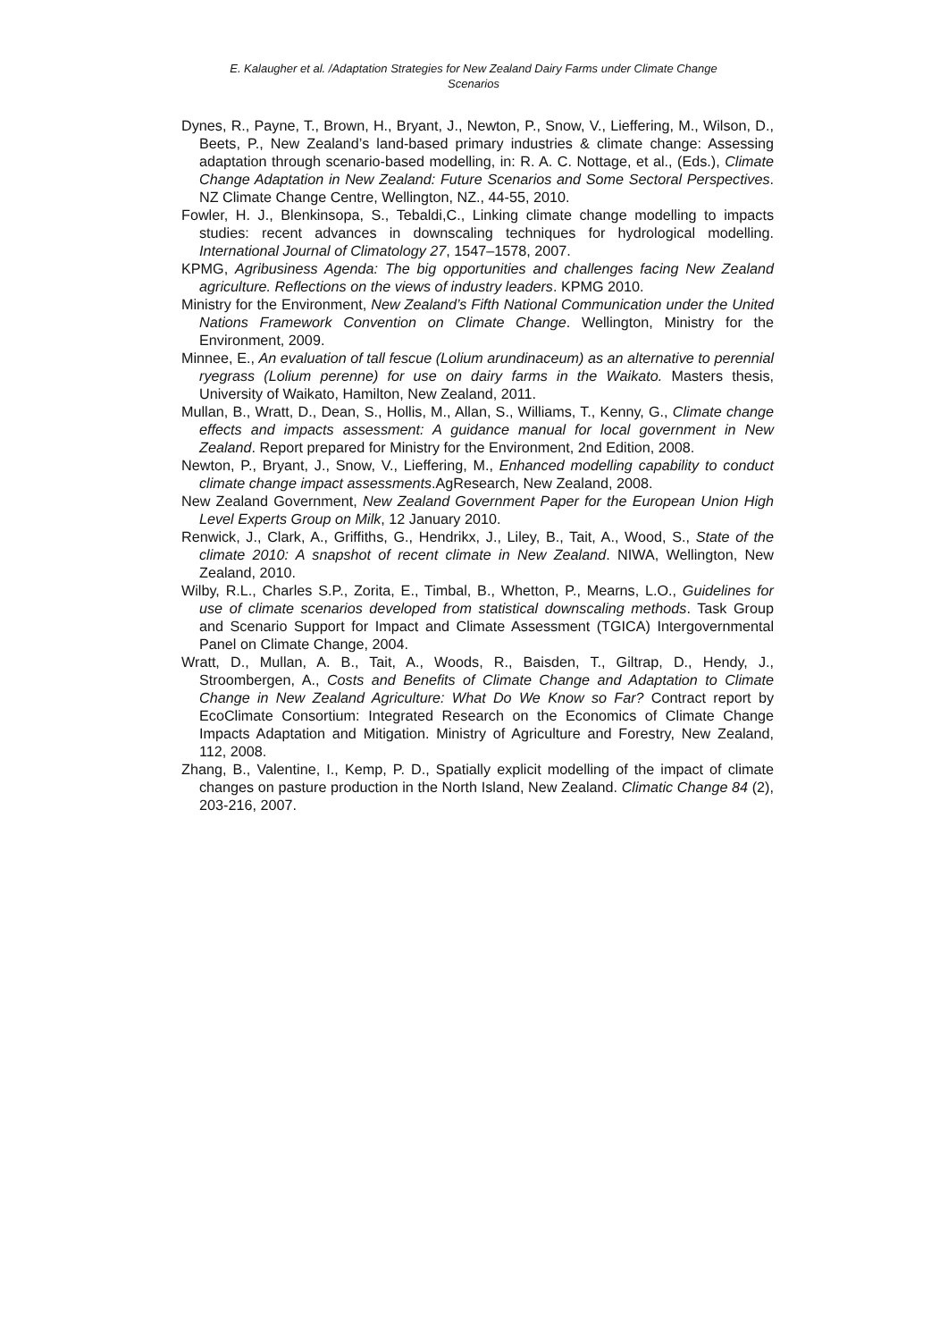E. Kalaugher et al. /Adaptation Strategies for New Zealand Dairy Farms under Climate Change Scenarios
Dynes, R., Payne, T., Brown, H., Bryant, J., Newton, P., Snow, V., Lieffering, M., Wilson, D., Beets, P., New Zealand’s land-based primary industries & climate change: Assessing adaptation through scenario-based modelling, in: R. A. C. Nottage, et al., (Eds.), Climate Change Adaptation in New Zealand: Future Scenarios and Some Sectoral Perspectives. NZ Climate Change Centre, Wellington, NZ., 44-55, 2010.
Fowler, H. J., Blenkinsopa, S., Tebaldi,C., Linking climate change modelling to impacts studies: recent advances in downscaling techniques for hydrological modelling. International Journal of Climatology 27, 1547–1578, 2007.
KPMG, Agribusiness Agenda: The big opportunities and challenges facing New Zealand agriculture. Reflections on the views of industry leaders. KPMG 2010.
Ministry for the Environment, New Zealand’s Fifth National Communication under the United Nations Framework Convention on Climate Change. Wellington, Ministry for the Environment, 2009.
Minnee, E., An evaluation of tall fescue (Lolium arundinaceum) as an alternative to perennial ryegrass (Lolium perenne) for use on dairy farms in the Waikato. Masters thesis, University of Waikato, Hamilton, New Zealand, 2011.
Mullan, B., Wratt, D., Dean, S., Hollis, M., Allan, S., Williams, T., Kenny, G., Climate change effects and impacts assessment: A guidance manual for local government in New Zealand. Report prepared for Ministry for the Environment, 2nd Edition, 2008.
Newton, P., Bryant, J., Snow, V., Lieffering, M., Enhanced modelling capability to conduct climate change impact assessments.AgResearch, New Zealand, 2008.
New Zealand Government, New Zealand Government Paper for the European Union High Level Experts Group on Milk, 12 January 2010.
Renwick, J., Clark, A., Griffiths, G., Hendrikx, J., Liley, B., Tait, A., Wood, S., State of the climate 2010: A snapshot of recent climate in New Zealand. NIWA, Wellington, New Zealand, 2010.
Wilby, R.L., Charles S.P., Zorita, E., Timbal, B., Whetton, P., Mearns, L.O., Guidelines for use of climate scenarios developed from statistical downscaling methods. Task Group and Scenario Support for Impact and Climate Assessment (TGICA) Intergovernmental Panel on Climate Change, 2004.
Wratt, D., Mullan, A. B., Tait, A., Woods, R., Baisden, T., Giltrap, D., Hendy, J., Stroombergen, A., Costs and Benefits of Climate Change and Adaptation to Climate Change in New Zealand Agriculture: What Do We Know so Far? Contract report by EcoClimate Consortium: Integrated Research on the Economics of Climate Change Impacts Adaptation and Mitigation. Ministry of Agriculture and Forestry, New Zealand, 112, 2008.
Zhang, B., Valentine, I., Kemp, P. D., Spatially explicit modelling of the impact of climate changes on pasture production in the North Island, New Zealand. Climatic Change 84 (2), 203-216, 2007.